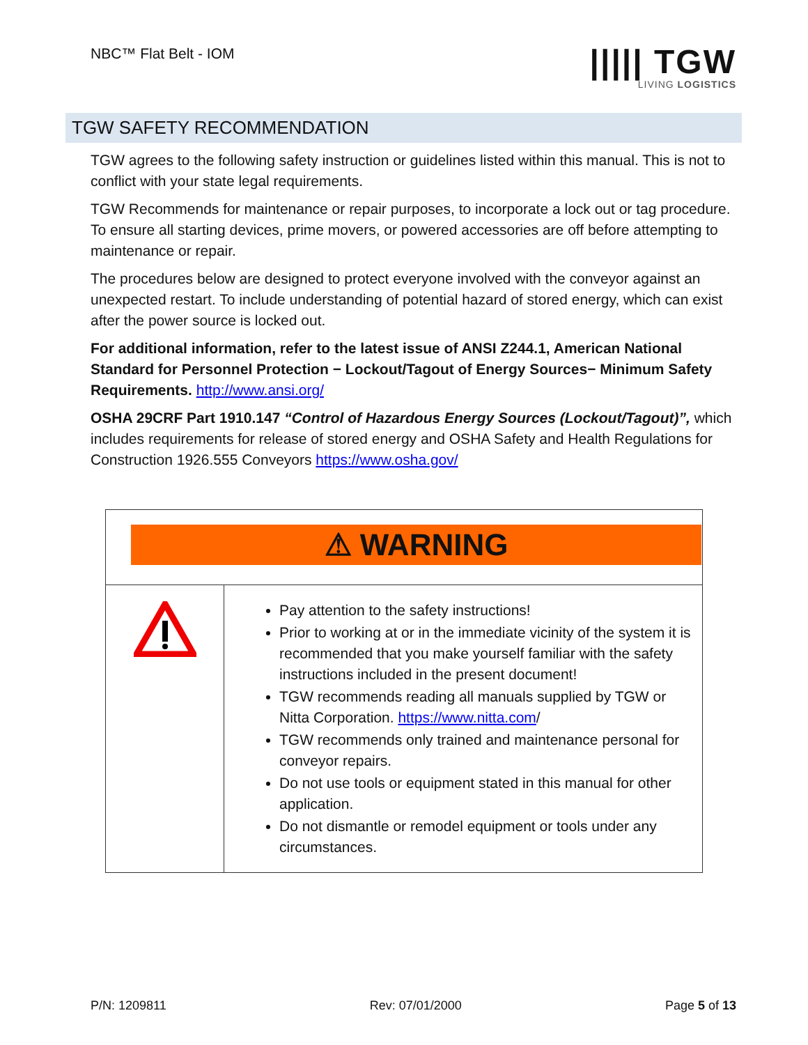NBC™ Flat Belt - IOM
||||| TGW
LIVING LOGISTICS
TGW SAFETY RECOMMENDATION
TGW agrees to the following safety instruction or guidelines listed within this manual. This is not to conflict with your state legal requirements.
TGW Recommends for maintenance or repair purposes, to incorporate a lock out or tag procedure. To ensure all starting devices, prime movers, or powered accessories are off before attempting to maintenance or repair.
The procedures below are designed to protect everyone involved with the conveyor against an unexpected restart. To include understanding of potential hazard of stored energy, which can exist after the power source is locked out.
For additional information, refer to the latest issue of ANSI Z244.1, American National Standard for Personnel Protection − Lockout/Tagout of Energy Sources− Minimum Safety Requirements. http://www.ansi.org/
OSHA 29CRF Part 1910.147 “Control of Hazardous Energy Sources (Lockout/Tagout)”, which includes requirements for release of stored energy and OSHA Safety and Health Regulations for Construction 1926.555 Conveyors https://www.osha.gov/
| ⚠ WARNING | |
| | Pay attention to the safety instructions! Prior to working at or in the immediate vicinity of the system it is recommended that you make yourself familiar with the safety instructions included in the present document! TGW recommends reading all manuals supplied by TGW or Nitta Corporation. https://www.nitta.com / TGW recommends only trained and maintenance personal for conveyor repairs. Do not use tools or equipment stated in this manual for other application. Do not dismantle or remodel equipment or tools under any circumstances. |
P/N: 1209811 Rev: 07/01/2000 Page 5 of 13